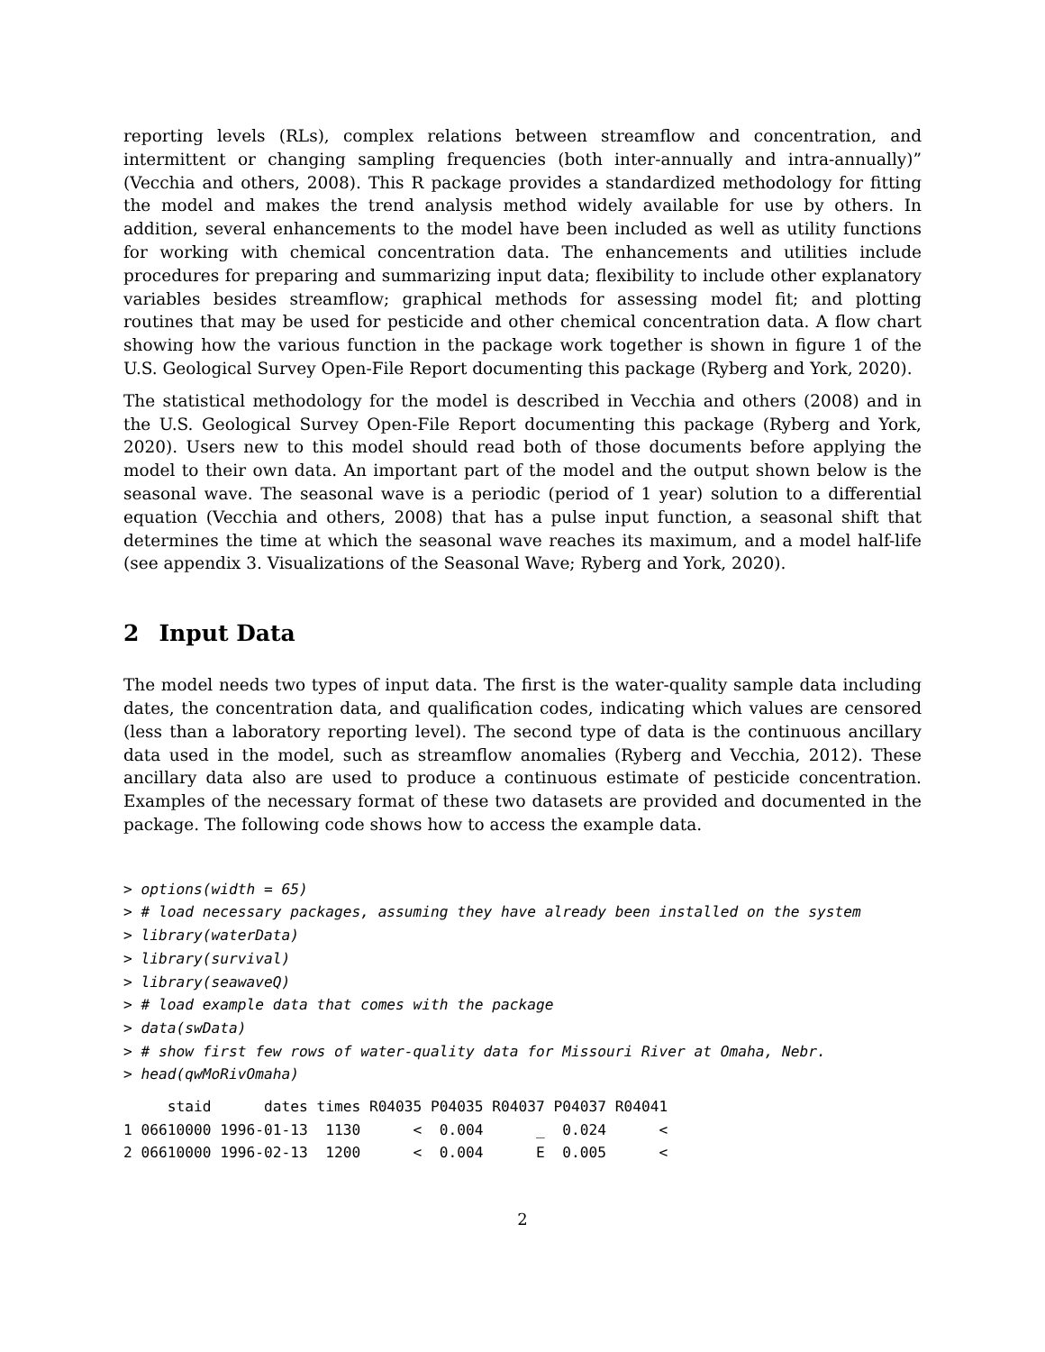reporting levels (RLs), complex relations between streamflow and concentration, and intermittent or changing sampling frequencies (both inter-annually and intra-annually)” (Vecchia and others, 2008). This R package provides a standardized methodology for fitting the model and makes the trend analysis method widely available for use by others. In addition, several enhancements to the model have been included as well as utility functions for working with chemical concentration data. The enhancements and utilities include procedures for preparing and summarizing input data; flexibility to include other explanatory variables besides streamflow; graphical methods for assessing model fit; and plotting routines that may be used for pesticide and other chemical concentration data. A flow chart showing how the various function in the package work together is shown in figure 1 of the U.S. Geological Survey Open-File Report documenting this package (Ryberg and York, 2020).
The statistical methodology for the model is described in Vecchia and others (2008) and in the U.S. Geological Survey Open-File Report documenting this package (Ryberg and York, 2020). Users new to this model should read both of those documents before applying the model to their own data. An important part of the model and the output shown below is the seasonal wave. The seasonal wave is a periodic (period of 1 year) solution to a differential equation (Vecchia and others, 2008) that has a pulse input function, a seasonal shift that determines the time at which the seasonal wave reaches its maximum, and a model half-life (see appendix 3. Visualizations of the Seasonal Wave; Ryberg and York, 2020).
2 Input Data
The model needs two types of input data. The first is the water-quality sample data including dates, the concentration data, and qualification codes, indicating which values are censored (less than a laboratory reporting level). The second type of data is the continuous ancillary data used in the model, such as streamflow anomalies (Ryberg and Vecchia, 2012). These ancillary data also are used to produce a continuous estimate of pesticide concentration. Examples of the necessary format of these two datasets are provided and documented in the package. The following code shows how to access the example data.
> options(width = 65)
> # load necessary packages, assuming they have already been installed on the system
> library(waterData)
> library(survival)
> library(seawaveQ)
> # load example data that comes with the package
> data(swData)
> # show first few rows of water-quality data for Missouri River at Omaha, Nebr.
> head(qwMoRivOmaha)
     staid      dates times R04035 P04035 R04037 P04037 R04041
1 06610000 1996-01-13  1130      <  0.004      _  0.024      <
2 06610000 1996-02-13  1200      <  0.004      E  0.005      <
2